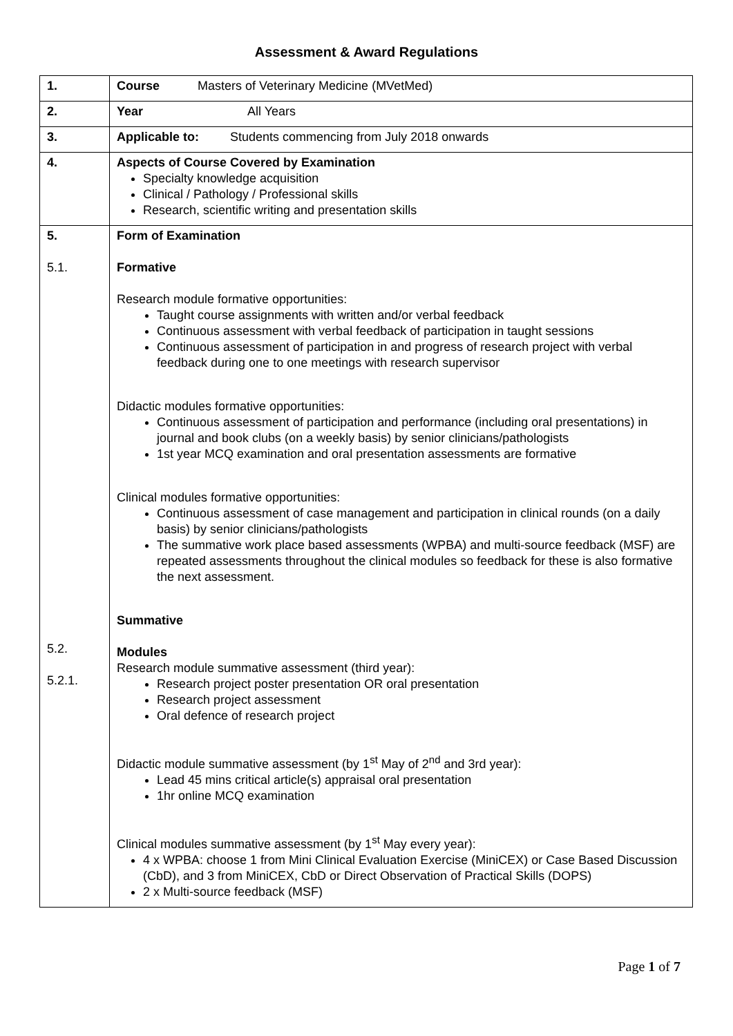Assessment & Award Regulations
| 1. | Course Masters of Veterinary Medicine (MVetMed) |
| 2. | Year All Years |
| 3. | Applicable to: Students commencing from July 2018 onwards |
| 4. | Aspects of Course Covered by Examination Specialty knowledge acquisition Clinical / Pathology / Professional skills Research, scientific writing and presentation skills |
| 5. 5.1. 5.2. 5.2.1. | Form of Examination Formative Research module formative opportunities: Taught course assignments with written and/or verbal feedback Continuous assessment with verbal feedback of participation in taught sessions Continuous assessment of participation in and progress of research project with verbal feedback during one to one meetings with research supervisor Didactic modules formative opportunities: Continuous assessment of participation and performance (including oral presentations) in journal and book clubs (on a weekly basis) by senior clinicians/pathologists 1st year MCQ examination and oral presentation assessments are formative Clinical modules formative opportunities: Continuous assessment of case management and participation in clinical rounds (on a daily basis) by senior clinicians/pathologists The summative work place based assessments (WPBA) and multi-source feedback (MSF) are repeated assessments throughout the clinical modules so feedback for these is also formative the next assessment. Summative Modules Research module summative assessment (third year): Research project poster presentation OR oral presentation Research project assessment Oral defence of research project Didactic module summative assessment (by 1<sup>st</sup> May of 2<sup>nd</sup> and 3rd year): Lead 45 mins critical article(s) appraisal oral presentation 1hr online MCQ examination Clinical modules summative assessment (by 1<sup>st</sup> May every year): 4 x WPBA: choose 1 from Mini Clinical Evaluation Exercise (MiniCEX) or Case Based Discussion (CbD), and 3 from MiniCEX, CbD or Direct Observation of Practical Skills (DOPS) 2 x Multi-source feedback (MSF) |
Page 1 of 7